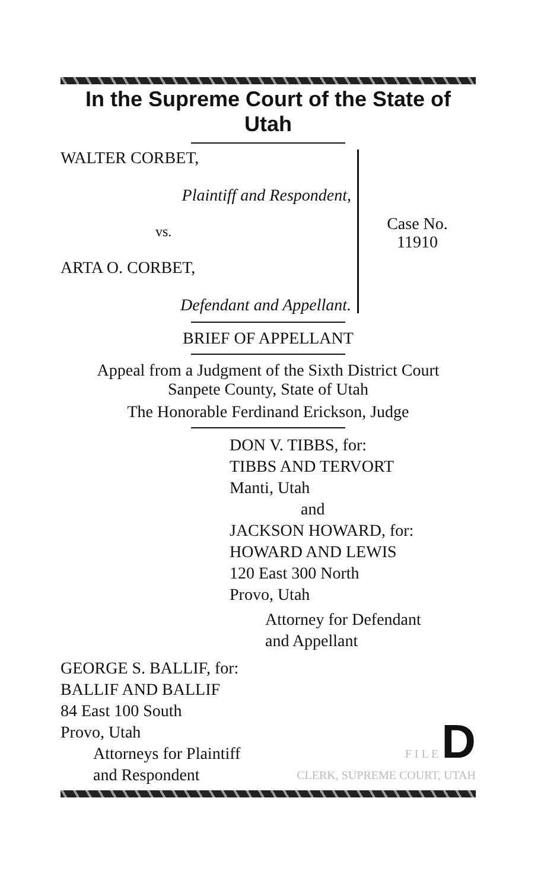In the Supreme Court of the State of Utah
WALTER CORBET,
Plaintiff and Respondent,
vs.
ARTA O. CORBET,
Defendant and Appellant.
Case No.
11910
BRIEF OF APPELLANT
Appeal from a Judgment of the Sixth District Court
Sanpete County, State of Utah
The Honorable Ferdinand Erickson, Judge
DON V. TIBBS, for:
TIBBS AND TERVORT
Manti, Utah
and
JACKSON HOWARD, for:
HOWARD AND LEWIS
120 East 300 North
Provo, Utah
Attorney for Defendant
and Appellant
GEORGE S. BALLIF, for:
BALLIF AND BALLIF
84 East 100 South
Provo, Utah
Attorneys for Plaintiff
and Respondent
F I L E D
CLERK, SUPREME COURT, UTAH